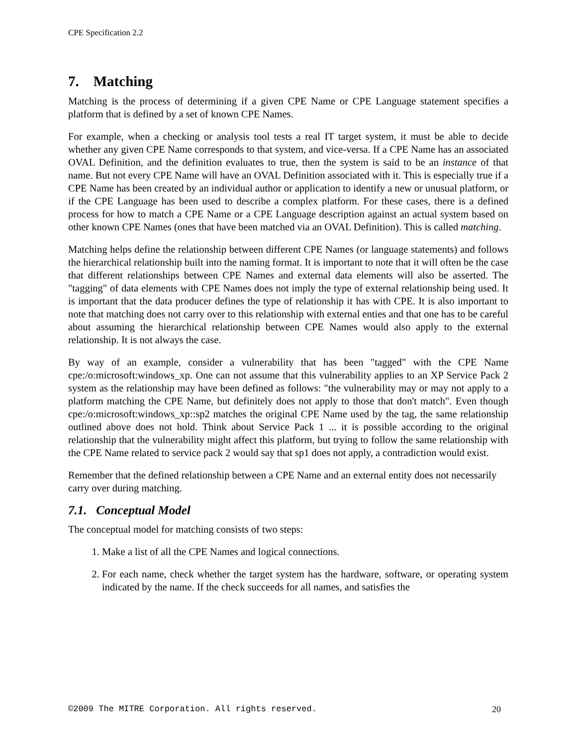CPE Specification 2.2
7. Matching
Matching is the process of determining if a given CPE Name or CPE Language statement specifies a platform that is defined by a set of known CPE Names.
For example, when a checking or analysis tool tests a real IT target system, it must be able to decide whether any given CPE Name corresponds to that system, and vice-versa. If a CPE Name has an associated OVAL Definition, and the definition evaluates to true, then the system is said to be an instance of that name. But not every CPE Name will have an OVAL Definition associated with it. This is especially true if a CPE Name has been created by an individual author or application to identify a new or unusual platform, or if the CPE Language has been used to describe a complex platform. For these cases, there is a defined process for how to match a CPE Name or a CPE Language description against an actual system based on other known CPE Names (ones that have been matched via an OVAL Definition). This is called matching.
Matching helps define the relationship between different CPE Names (or language statements) and follows the hierarchical relationship built into the naming format. It is important to note that it will often be the case that different relationships between CPE Names and external data elements will also be asserted. The "tagging" of data elements with CPE Names does not imply the type of external relationship being used. It is important that the data producer defines the type of relationship it has with CPE. It is also important to note that matching does not carry over to this relationship with external enties and that one has to be careful about assuming the hierarchical relationship between CPE Names would also apply to the external relationship. It is not always the case.
By way of an example, consider a vulnerability that has been "tagged" with the CPE Name cpe:/o:microsoft:windows_xp. One can not assume that this vulnerability applies to an XP Service Pack 2 system as the relationship may have been defined as follows: "the vulnerability may or may not apply to a platform matching the CPE Name, but definitely does not apply to those that don't match". Even though cpe:/o:microsoft:windows_xp::sp2 matches the original CPE Name used by the tag, the same relationship outlined above does not hold. Think about Service Pack 1 ... it is possible according to the original relationship that the vulnerability might affect this platform, but trying to follow the same relationship with the CPE Name related to service pack 2 would say that sp1 does not apply, a contradiction would exist.
Remember that the defined relationship between a CPE Name and an external entity does not necessarily carry over during matching.
7.1. Conceptual Model
The conceptual model for matching consists of two steps:
1. Make a list of all the CPE Names and logical connections.
2. For each name, check whether the target system has the hardware, software, or operating system indicated by the name. If the check succeeds for all names, and satisfies the
©2009 The MITRE Corporation. All rights reserved. 20